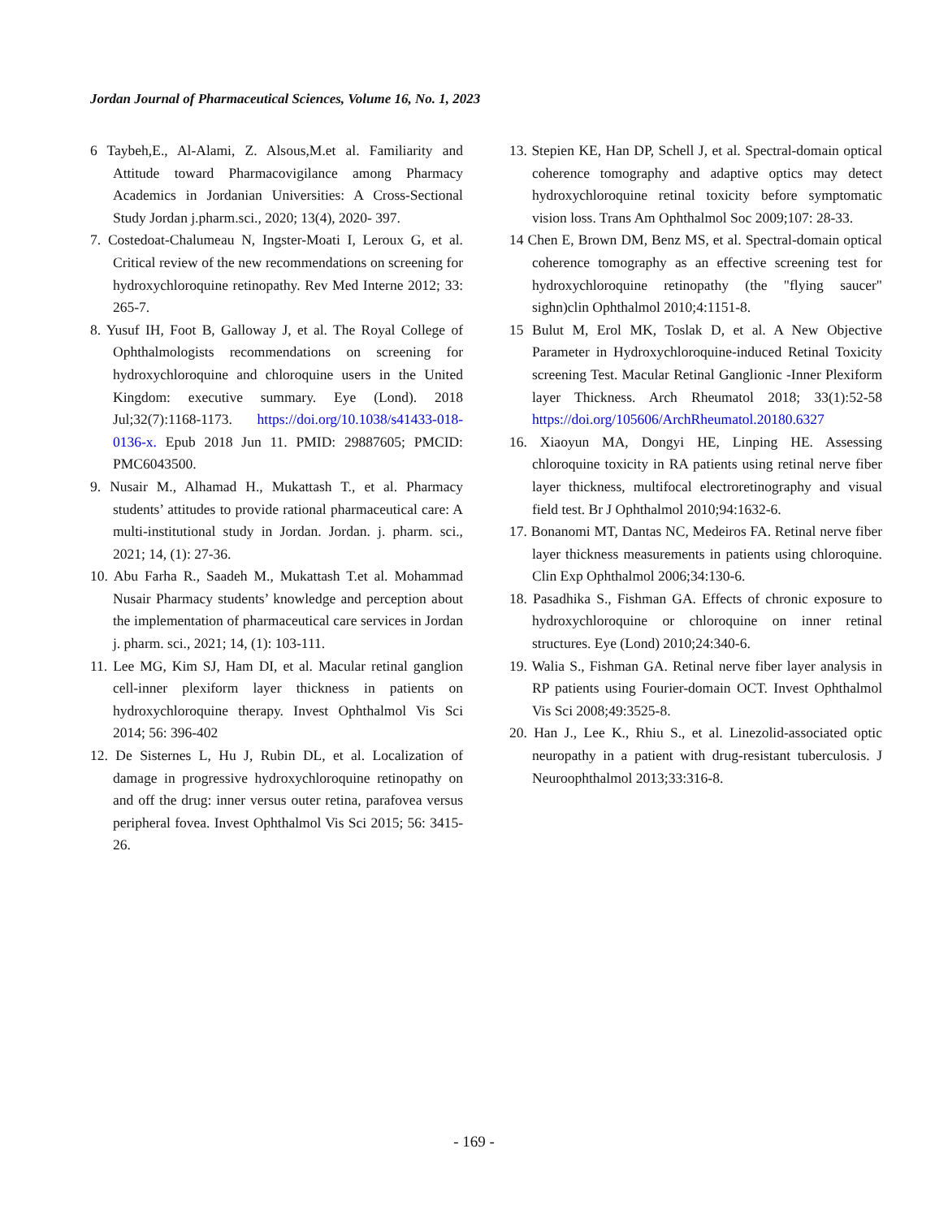Jordan Journal of Pharmaceutical Sciences, Volume 16, No. 1, 2023
6 Taybeh,E., Al-Alami, Z. Alsous,M.et al. Familiarity and Attitude toward Pharmacovigilance among Pharmacy Academics in Jordanian Universities: A Cross-Sectional Study Jordan j.pharm.sci., 2020; 13(4), 2020- 397.
7. Costedoat-Chalumeau N, Ingster-Moati I, Leroux G, et al. Critical review of the new recommendations on screening for hydroxychloroquine retinopathy. Rev Med Interne 2012; 33: 265-7.
8. Yusuf IH, Foot B, Galloway J, et al. The Royal College of Ophthalmologists recommendations on screening for hydroxychloroquine and chloroquine users in the United Kingdom: executive summary. Eye (Lond). 2018 Jul;32(7):1168-1173. https://doi.org/10.1038/s41433-018-0136-x. Epub 2018 Jun 11. PMID: 29887605; PMCID: PMC6043500.
9. Nusair M., Alhamad H., Mukattash T., et al. Pharmacy students’ attitudes to provide rational pharmaceutical care: A multi-institutional study in Jordan. Jordan. j. pharm. sci., 2021; 14, (1): 27-36.
10. Abu Farha R., Saadeh M., Mukattash T.et al. Mohammad Nusair Pharmacy students’ knowledge and perception about the implementation of pharmaceutical care services in Jordan j. pharm. sci., 2021; 14, (1): 103-111.
11. Lee MG, Kim SJ, Ham DI, et al. Macular retinal ganglion cell-inner plexiform layer thickness in patients on hydroxychloroquine therapy. Invest Ophthalmol Vis Sci 2014; 56: 396-402
12. De Sisternes L, Hu J, Rubin DL, et al. Localization of damage in progressive hydroxychloroquine retinopathy on and off the drug: inner versus outer retina, parafovea versus peripheral fovea. Invest Ophthalmol Vis Sci 2015; 56: 3415-26.
13. Stepien KE, Han DP, Schell J, et al. Spectral-domain optical coherence tomography and adaptive optics may detect hydroxychloroquine retinal toxicity before symptomatic vision loss. Trans Am Ophthalmol Soc 2009;107: 28-33.
14 Chen E, Brown DM, Benz MS, et al. Spectral-domain optical coherence tomography as an effective screening test for hydroxychloroquine retinopathy (the "flying saucer" sighn)clin Ophthalmol 2010;4:1151-8.
15 Bulut M, Erol MK, Toslak D, et al. A New Objective Parameter in Hydroxychloroquine-induced Retinal Toxicity screening Test. Macular Retinal Ganglionic -Inner Plexiform layer Thickness. Arch Rheumatol 2018; 33(1):52-58 https://doi.org/105606/ArchRheumatol.20180.6327
16. Xiaoyun MA, Dongyi HE, Linping HE. Assessing chloroquine toxicity in RA patients using retinal nerve fiber layer thickness, multifocal electroretinography and visual field test. Br J Ophthalmol 2010;94:1632-6.
17. Bonanomi MT, Dantas NC, Medeiros FA. Retinal nerve fiber layer thickness measurements in patients using chloroquine. Clin Exp Ophthalmol 2006;34:130-6.
18. Pasadhika S., Fishman GA. Effects of chronic exposure to hydroxychloroquine or chloroquine on inner retinal structures. Eye (Lond) 2010;24:340-6.
19. Walia S., Fishman GA. Retinal nerve fiber layer analysis in RP patients using Fourier-domain OCT. Invest Ophthalmol Vis Sci 2008;49:3525-8.
20. Han J., Lee K., Rhiu S., et al. Linezolid-associated optic neuropathy in a patient with drug-resistant tuberculosis. J Neuroophthalmol 2013;33:316-8.
- 169 -